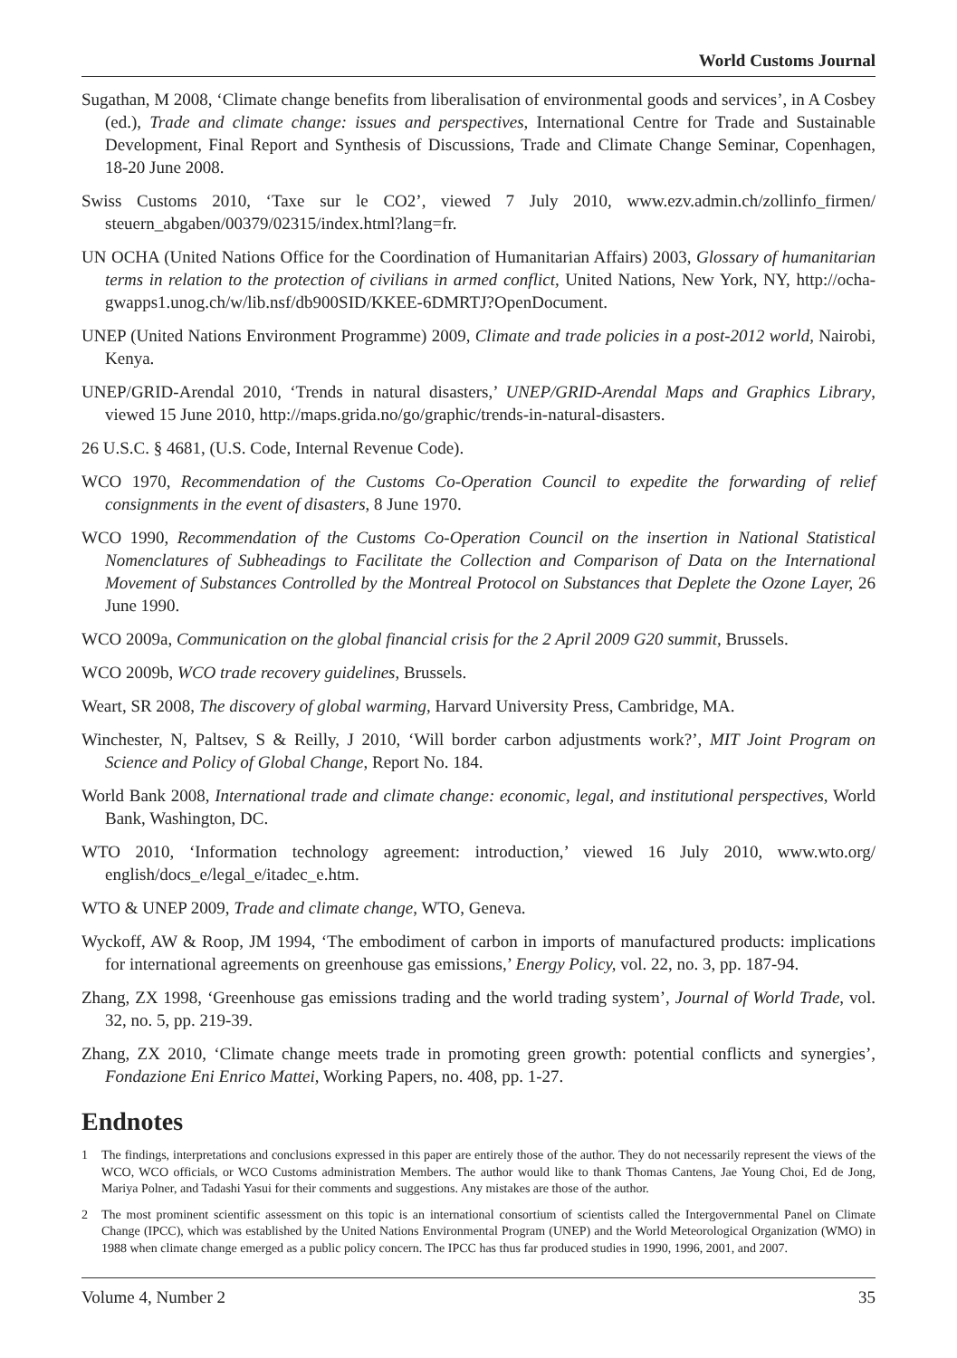World Customs Journal
Sugathan, M 2008, ‘Climate change benefits from liberalisation of environmental goods and services’, in A Cosbey (ed.), Trade and climate change: issues and perspectives, International Centre for Trade and Sustainable Development, Final Report and Synthesis of Discussions, Trade and Climate Change Seminar, Copenhagen, 18-20 June 2008.
Swiss Customs 2010, ‘Taxe sur le CO2’, viewed 7 July 2010, www.ezv.admin.ch/zollinfo_firmen/ steuern_abgaben/00379/02315/index.html?lang=fr.
UN OCHA (United Nations Office for the Coordination of Humanitarian Affairs) 2003, Glossary of humanitarian terms in relation to the protection of civilians in armed conflict, United Nations, New York, NY, http://ocha-gwapps1.unog.ch/w/lib.nsf/db900SID/KKEE-6DMRTJ?OpenDocument.
UNEP (United Nations Environment Programme) 2009, Climate and trade policies in a post-2012 world, Nairobi, Kenya.
UNEP/GRID-Arendal 2010, ‘Trends in natural disasters,’ UNEP/GRID-Arendal Maps and Graphics Library, viewed 15 June 2010, http://maps.grida.no/go/graphic/trends-in-natural-disasters.
26 U.S.C. § 4681, (U.S. Code, Internal Revenue Code).
WCO 1970, Recommendation of the Customs Co-Operation Council to expedite the forwarding of relief consignments in the event of disasters, 8 June 1970.
WCO 1990, Recommendation of the Customs Co-Operation Council on the insertion in National Statistical Nomenclatures of Subheadings to Facilitate the Collection and Comparison of Data on the International Movement of Substances Controlled by the Montreal Protocol on Substances that Deplete the Ozone Layer, 26 June 1990.
WCO 2009a, Communication on the global financial crisis for the 2 April 2009 G20 summit, Brussels.
WCO 2009b, WCO trade recovery guidelines, Brussels.
Weart, SR 2008, The discovery of global warming, Harvard University Press, Cambridge, MA.
Winchester, N, Paltsev, S & Reilly, J 2010, ‘Will border carbon adjustments work?’, MIT Joint Program on Science and Policy of Global Change, Report No. 184.
World Bank 2008, International trade and climate change: economic, legal, and institutional perspectives, World Bank, Washington, DC.
WTO 2010, ‘Information technology agreement: introduction,’ viewed 16 July 2010, www.wto.org/ english/docs_e/legal_e/itadec_e.htm.
WTO & UNEP 2009, Trade and climate change, WTO, Geneva.
Wyckoff, AW & Roop, JM 1994, ‘The embodiment of carbon in imports of manufactured products: implications for international agreements on greenhouse gas emissions,’ Energy Policy, vol. 22, no. 3, pp. 187-94.
Zhang, ZX 1998, ‘Greenhouse gas emissions trading and the world trading system’, Journal of World Trade, vol. 32, no. 5, pp. 219-39.
Zhang, ZX 2010, ‘Climate change meets trade in promoting green growth: potential conflicts and synergies’, Fondazione Eni Enrico Mattei, Working Papers, no. 408, pp. 1-27.
Endnotes
1 The findings, interpretations and conclusions expressed in this paper are entirely those of the author. They do not necessarily represent the views of the WCO, WCO officials, or WCO Customs administration Members. The author would like to thank Thomas Cantens, Jae Young Choi, Ed de Jong, Mariya Polner, and Tadashi Yasui for their comments and suggestions. Any mistakes are those of the author.
2 The most prominent scientific assessment on this topic is an international consortium of scientists called the Intergovernmental Panel on Climate Change (IPCC), which was established by the United Nations Environmental Program (UNEP) and the World Meteorological Organization (WMO) in 1988 when climate change emerged as a public policy concern. The IPCC has thus far produced studies in 1990, 1996, 2001, and 2007.
Volume 4, Number 2 35